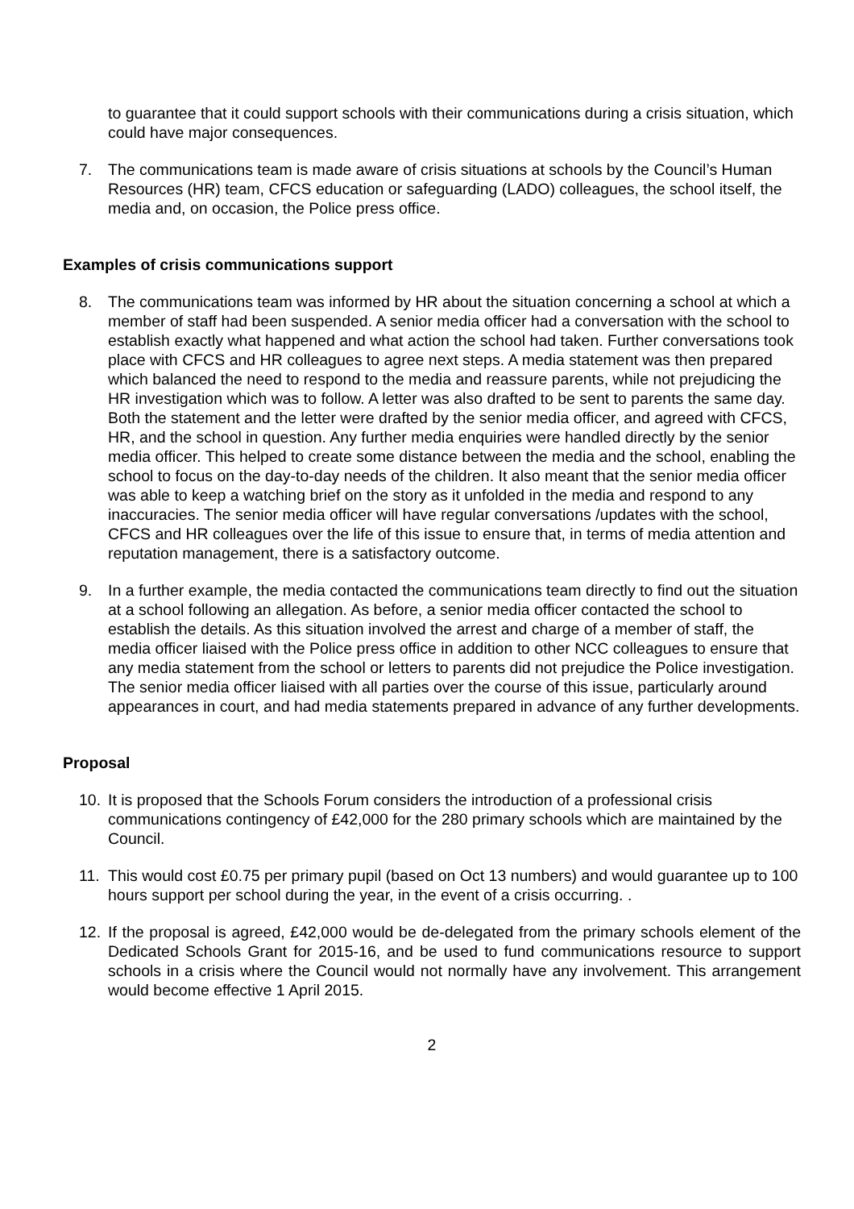to guarantee that it could support schools with their communications during a crisis situation, which could have major consequences.
7. The communications team is made aware of crisis situations at schools by the Council’s Human Resources (HR) team, CFCS education or safeguarding (LADO) colleagues, the school itself, the media and, on occasion, the Police press office.
Examples of crisis communications support
8. The communications team was informed by HR about the situation concerning a school at which a member of staff had been suspended. A senior media officer had a conversation with the school to establish exactly what happened and what action the school had taken. Further conversations took place with CFCS and HR colleagues to agree next steps. A media statement was then prepared which balanced the need to respond to the media and reassure parents, while not prejudicing the HR investigation which was to follow. A letter was also drafted to be sent to parents the same day. Both the statement and the letter were drafted by the senior media officer, and agreed with CFCS, HR, and the school in question. Any further media enquiries were handled directly by the senior media officer. This helped to create some distance between the media and the school, enabling the school to focus on the day-to-day needs of the children. It also meant that the senior media officer was able to keep a watching brief on the story as it unfolded in the media and respond to any inaccuracies. The senior media officer will have regular conversations /updates with the school, CFCS and HR colleagues over the life of this issue to ensure that, in terms of media attention and reputation management, there is a satisfactory outcome.
9. In a further example, the media contacted the communications team directly to find out the situation at a school following an allegation. As before, a senior media officer contacted the school to establish the details. As this situation involved the arrest and charge of a member of staff, the media officer liaised with the Police press office in addition to other NCC colleagues to ensure that any media statement from the school or letters to parents did not prejudice the Police investigation. The senior media officer liaised with all parties over the course of this issue, particularly around appearances in court, and had media statements prepared in advance of any further developments.
Proposal
10. It is proposed that the Schools Forum considers the introduction of a professional crisis communications contingency of £42,000 for the 280 primary schools which are maintained by the Council.
11. This would cost £0.75 per primary pupil (based on Oct 13 numbers) and would guarantee up to 100 hours support per school during the year, in the event of a crisis occurring. .
12. If the proposal is agreed, £42,000 would be de-delegated from the primary schools element of the Dedicated Schools Grant for 2015-16, and be used to fund communications resource to support schools in a crisis where the Council would not normally have any involvement. This arrangement would become effective 1 April 2015.
2